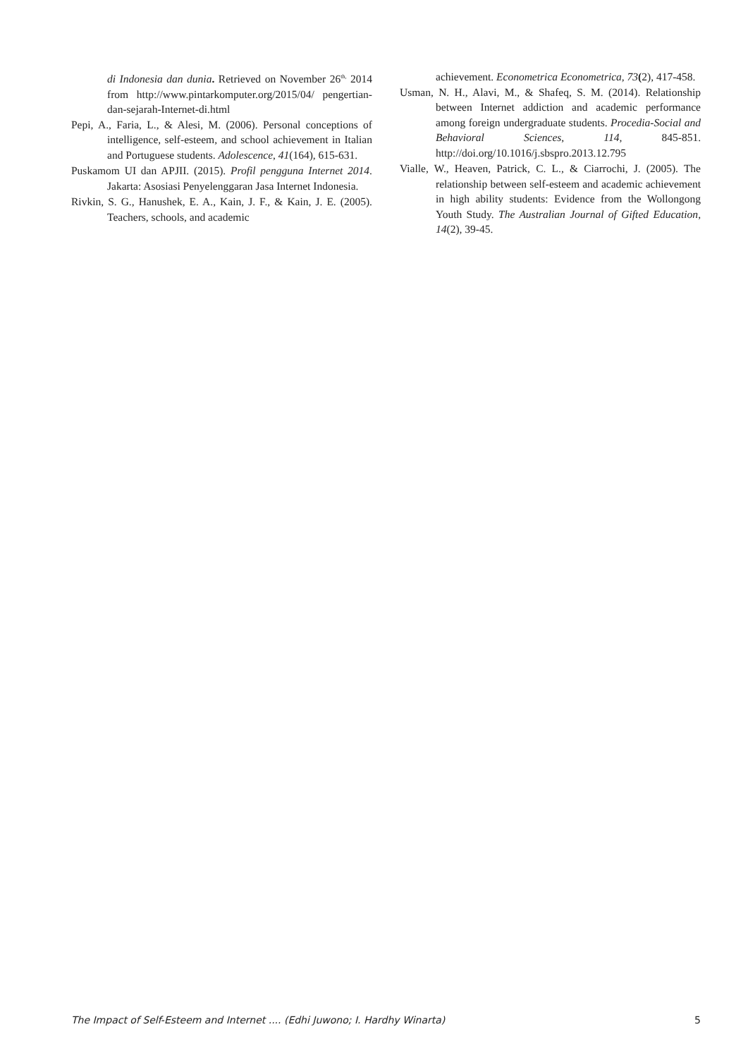di Indonesia dan dunia. Retrieved on November 26<sup>th,</sup> 2014 from http://www.pintarkomputer.org/2015/04/ pengertian-dan-sejarah-Internet-di.html
Pepi, A., Faria, L., & Alesi, M. (2006). Personal conceptions of intelligence, self-esteem, and school achievement in Italian and Portuguese students. Adolescence, 41(164), 615-631.
Puskamom UI dan APJII. (2015). Profil pengguna Internet 2014. Jakarta: Asosiasi Penyelenggaran Jasa Internet Indonesia.
Rivkin, S. G., Hanushek, E. A., Kain, J. F., & Kain, J. E. (2005). Teachers, schools, and academic
achievement. Econometrica Econometrica, 73(2), 417-458.
Usman, N. H., Alavi, M., & Shafeq, S. M. (2014). Relationship between Internet addiction and academic performance among foreign undergraduate students. Procedia-Social and Behavioral Sciences, 114, 845-851. http://doi.org/10.1016/j.sbspro.2013.12.795
Vialle, W., Heaven, Patrick, C. L., & Ciarrochi, J. (2005). The relationship between self-esteem and academic achievement in high ability students: Evidence from the Wollongong Youth Study. The Australian Journal of Gifted Education, 14(2), 39-45.
The Impact of Self-Esteem and Internet .... (Edhi Juwono; I. Hardhy Winarta) 5